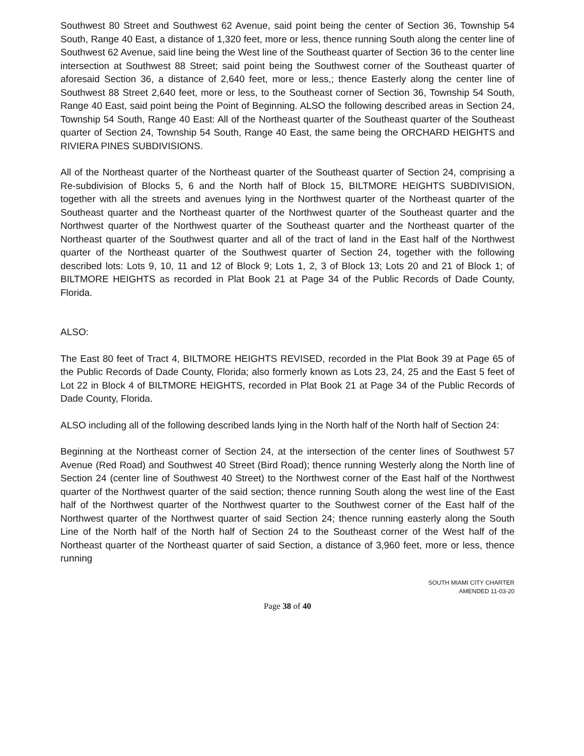Southwest 80 Street and Southwest 62 Avenue, said point being the center of Section 36, Township 54 South, Range 40 East, a distance of 1,320 feet, more or less, thence running South along the center line of Southwest 62 Avenue, said line being the West line of the Southeast quarter of Section 36 to the center line intersection at Southwest 88 Street; said point being the Southwest corner of the Southeast quarter of aforesaid Section 36, a distance of 2,640 feet, more or less,; thence Easterly along the center line of Southwest 88 Street 2,640 feet, more or less, to the Southeast corner of Section 36, Township 54 South, Range 40 East, said point being the Point of Beginning. ALSO the following described areas in Section 24, Township 54 South, Range 40 East: All of the Northeast quarter of the Southeast quarter of the Southeast quarter of Section 24, Township 54 South, Range 40 East, the same being the ORCHARD HEIGHTS and RIVIERA PINES SUBDIVISIONS.
All of the Northeast quarter of the Northeast quarter of the Southeast quarter of Section 24, comprising a Re-subdivision of Blocks 5, 6 and the North half of Block 15, BILTMORE HEIGHTS SUBDIVISION, together with all the streets and avenues lying in the Northwest quarter of the Northeast quarter of the Southeast quarter and the Northeast quarter of the Northwest quarter of the Southeast quarter and the Northwest quarter of the Northwest quarter of the Southeast quarter and the Northeast quarter of the Northeast quarter of the Southwest quarter and all of the tract of land in the East half of the Northwest quarter of the Northeast quarter of the Southwest quarter of Section 24, together with the following described lots: Lots 9, 10, 11 and 12 of Block 9; Lots 1, 2, 3 of Block 13; Lots 20 and 21 of Block 1; of BILTMORE HEIGHTS as recorded in Plat Book 21 at Page 34 of the Public Records of Dade County, Florida.
ALSO:
The East 80 feet of Tract 4, BILTMORE HEIGHTS REVISED, recorded in the Plat Book 39 at Page 65 of the Public Records of Dade County, Florida; also formerly known as Lots 23, 24, 25 and the East 5 feet of Lot 22 in Block 4 of BILTMORE HEIGHTS, recorded in Plat Book 21 at Page 34 of the Public Records of Dade County, Florida.
ALSO including all of the following described lands lying in the North half of the North half of Section 24:
Beginning at the Northeast corner of Section 24, at the intersection of the center lines of Southwest 57 Avenue (Red Road) and Southwest 40 Street (Bird Road); thence running Westerly along the North line of Section 24 (center line of Southwest 40 Street) to the Northwest corner of the East half of the Northwest quarter of the Northwest quarter of the said section; thence running South along the west line of the East half of the Northwest quarter of the Northwest quarter to the Southwest corner of the East half of the Northwest quarter of the Northwest quarter of said Section 24; thence running easterly along the South Line of the North half of the North half of Section 24 to the Southeast corner of the West half of the Northeast quarter of the Northeast quarter of said Section, a distance of 3,960 feet, more or less, thence running
SOUTH MIAMI CITY CHARTER
AMENDED 11-03-20
Page 38 of 40